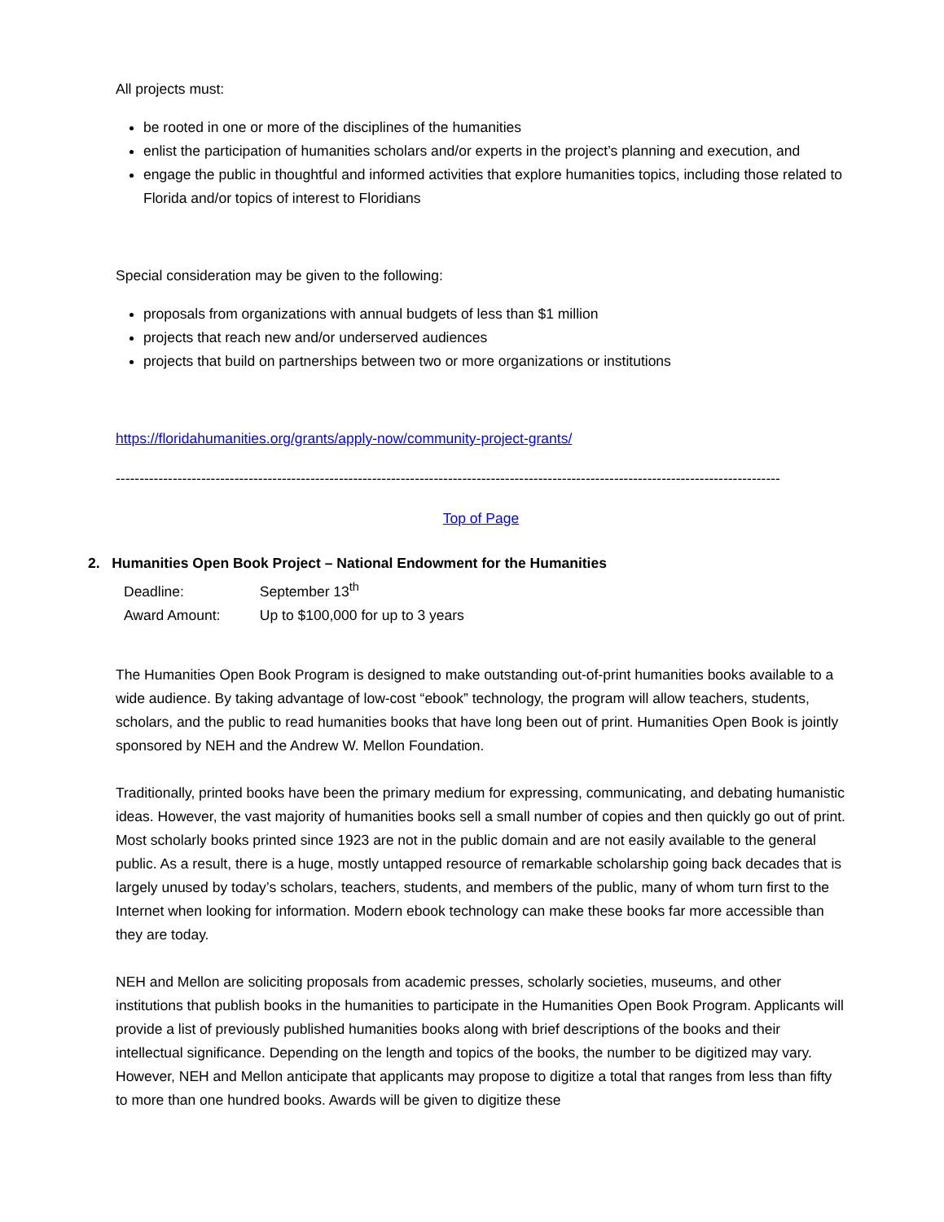All projects must:
be rooted in one or more of the disciplines of the humanities
enlist the participation of humanities scholars and/or experts in the project’s planning and execution, and
engage the public in thoughtful and informed activities that explore humanities topics, including those related to Florida and/or topics of interest to Floridians
Special consideration may be given to the following:
proposals from organizations with annual budgets of less than $1 million
projects that reach new and/or underserved audiences
projects that build on partnerships between two or more organizations or institutions
https://floridahumanities.org/grants/apply-now/community-project-grants/
--------------------------------------------------------------------------------------------------------------------------------------------
Top of Page
2. Humanities Open Book Project – National Endowment for the Humanities
Deadline: September 13<sup>th</sup>
Award Amount: Up to $100,000 for up to 3 years
The Humanities Open Book Program is designed to make outstanding out-of-print humanities books available to a wide audience. By taking advantage of low-cost “ebook” technology, the program will allow teachers, students, scholars, and the public to read humanities books that have long been out of print. Humanities Open Book is jointly sponsored by NEH and the Andrew W. Mellon Foundation.
Traditionally, printed books have been the primary medium for expressing, communicating, and debating humanistic ideas. However, the vast majority of humanities books sell a small number of copies and then quickly go out of print. Most scholarly books printed since 1923 are not in the public domain and are not easily available to the general public. As a result, there is a huge, mostly untapped resource of remarkable scholarship going back decades that is largely unused by today’s scholars, teachers, students, and members of the public, many of whom turn first to the Internet when looking for information. Modern ebook technology can make these books far more accessible than they are today.
NEH and Mellon are soliciting proposals from academic presses, scholarly societies, museums, and other institutions that publish books in the humanities to participate in the Humanities Open Book Program. Applicants will provide a list of previously published humanities books along with brief descriptions of the books and their intellectual significance. Depending on the length and topics of the books, the number to be digitized may vary. However, NEH and Mellon anticipate that applicants may propose to digitize a total that ranges from less than fifty to more than one hundred books. Awards will be given to digitize these